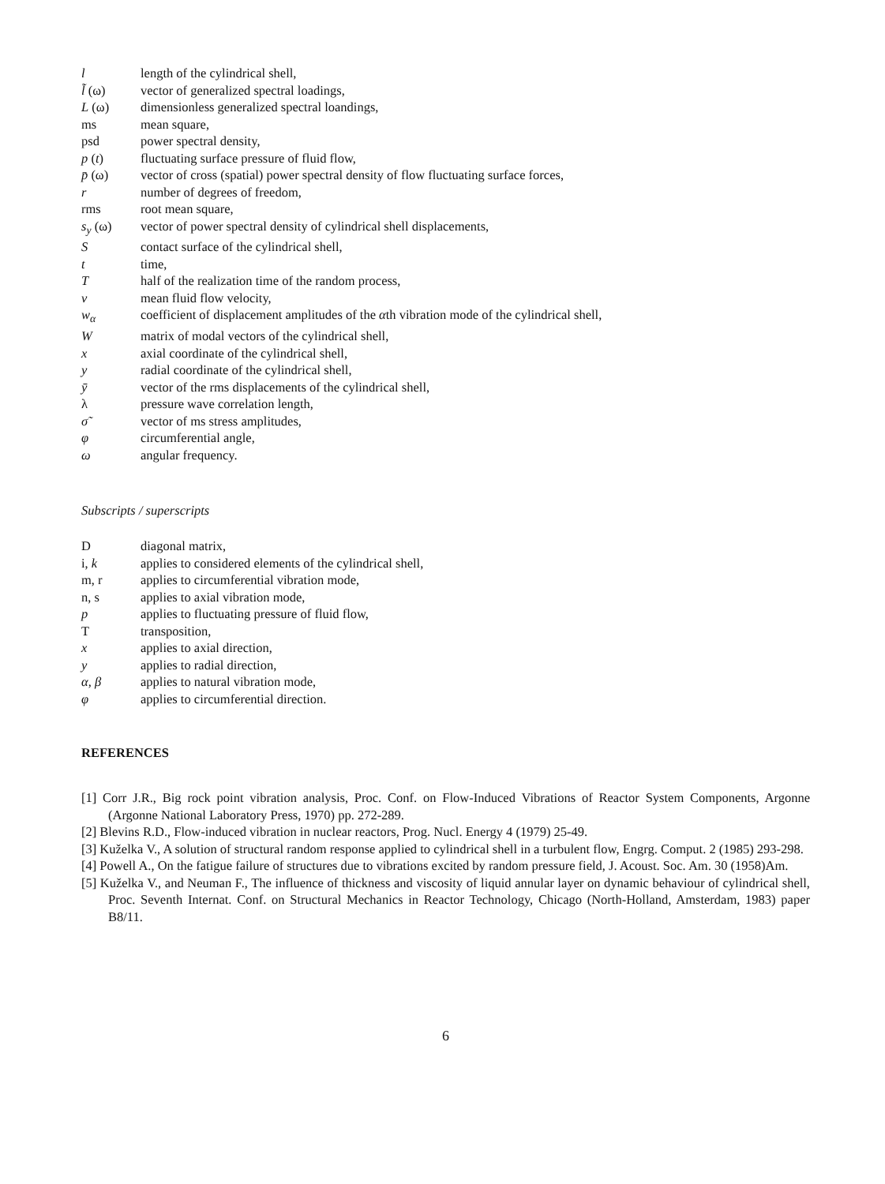| l | length of the cylindrical shell, |
| l̃ (ω) | vector of generalized spectral loadings, |
| L (ω) | dimensionless generalized spectral loandings, |
| ms | mean square, |
| psd | power spectral density, |
| p ( t ) | fluctuating surface pressure of fluid flow, |
| p̄ (ω) | vector of cross (spatial) power spectral density of flow fluctuating surface forces, |
| r | number of degrees of freedom, |
| rms | root mean square, |
| s<sub>y</sub> (ω) | vector of power spectral density of cylindrical shell displacements, |
| S | contact surface of the cylindrical shell, |
| t | time, |
| T | half of the realization time of the random process, |
| v | mean fluid flow velocity, |
| w<sub>α</sub> | coefficient of displacement amplitudes of the α th vibration mode of the cylindrical shell, |
| W | matrix of modal vectors of the cylindrical shell, |
| x | axial coordinate of the cylindrical shell, |
| y | radial coordinate of the cylindrical shell, |
| ȳ | vector of the rms displacements of the cylindrical shell, |
| λ | pressure wave correlation length, |
| σ̃ | vector of ms stress amplitudes, |
| φ | circumferential angle, |
| ω | angular frequency. |
Subscripts / superscripts
| D | diagonal matrix, |
| i, k | applies to considered elements of the cylindrical shell, |
| m, r | applies to circumferential vibration mode, |
| n, s | applies to axial vibration mode, |
| p | applies to fluctuating pressure of fluid flow, |
| T | transposition, |
| x | applies to axial direction, |
| y | applies to radial direction, |
| α, β | applies to natural vibration mode, |
| φ | applies to circumferential direction. |
REFERENCES
[1] Corr J.R., Big rock point vibration analysis, Proc. Conf. on Flow-Induced Vibrations of Reactor System Components, Argonne (Argonne National Laboratory Press, 1970) pp. 272-289.
[2] Blevins R.D., Flow-induced vibration in nuclear reactors, Prog. Nucl. Energy 4 (1979) 25-49.
[3] Kuželka V., A solution of structural random response applied to cylindrical shell in a turbulent flow, Engrg. Comput. 2 (1985) 293-298.
[4] Powell A., On the fatigue failure of structures due to vibrations excited by random pressure field, J. Acoust. Soc. Am. 30 (1958)Am.
[5] Kuželka V., and Neuman F., The influence of thickness and viscosity of liquid annular layer on dynamic behaviour of cylindrical shell, Proc. Seventh Internat. Conf. on Structural Mechanics in Reactor Technology, Chicago (North-Holland, Amsterdam, 1983) paper B8/11.
6